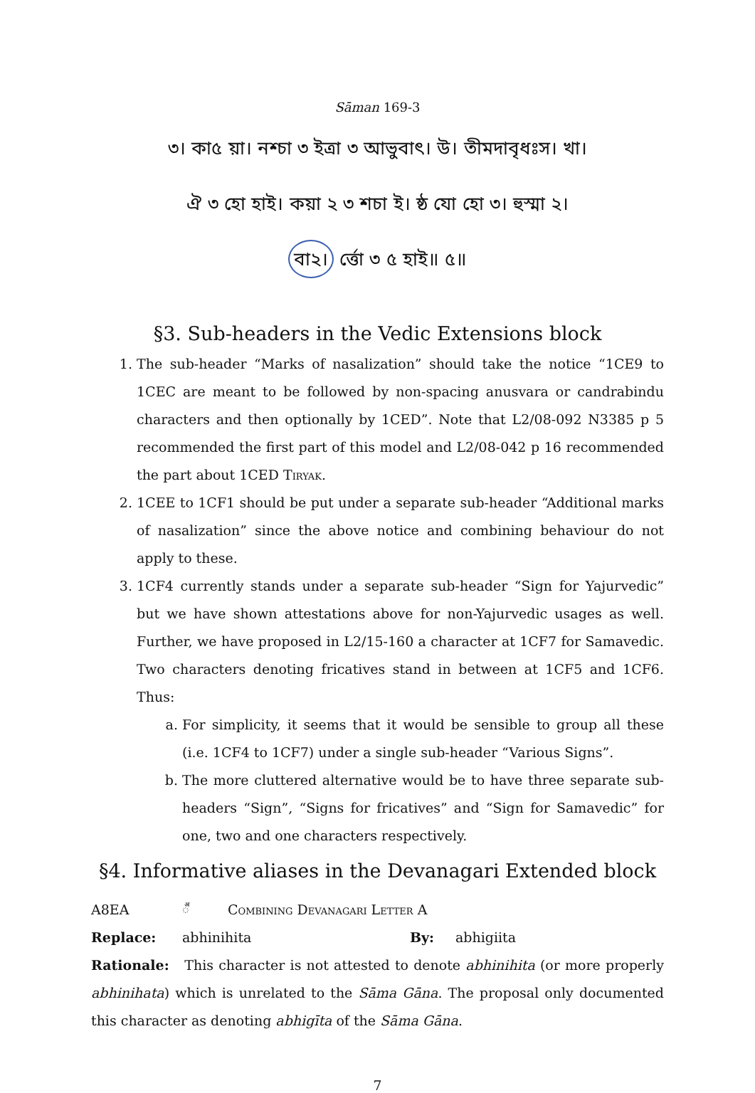Sāman 169-3
৩। কা৫ য়া। নশ্চা ৩ ইত্রা ৩ আভুবাৎ। উ। তীমদাবৃধঃস। খা।
ঐ ৩ হো হাই। কয়া ২ ৩ শচা ই। ষ্ঠ যো হো ৩। হুস্মা ২।
বা২। র্ত্তো ৩ ৫ হাই॥ ৫॥
§3. Sub-headers in the Vedic Extensions block
1. The sub-header “Marks of nasalization” should take the notice “1CE9 to 1CEC are meant to be followed by non-spacing anusvara or candrabindu characters and then optionally by 1CED”. Note that L2/08-092 N3385 p 5 recommended the first part of this model and L2/08-042 p 16 recommended the part about 1CED Tiryak.
2. 1CEE to 1CF1 should be put under a separate sub-header “Additional marks of nasalization” since the above notice and combining behaviour do not apply to these.
3. 1CF4 currently stands under a separate sub-header “Sign for Yajurvedic” but we have shown attestations above for non-Yajurvedic usages as well. Further, we have proposed in L2/15-160 a character at 1CF7 for Samavedic. Two characters denoting fricatives stand in between at 1CF5 and 1CF6. Thus:
a. For simplicity, it seems that it would be sensible to group all these (i.e. 1CF4 to 1CF7) under a single sub-header “Various Signs”.
b. The more cluttered alternative would be to have three separate sub-headers “Sign”, “Signs for fricatives” and “Sign for Samavedic” for one, two and one characters respectively.
§4. Informative aliases in the Devanagari Extended block
A8EA ◌꣪ Combining Devanagari Letter A
Replace: abhinihita By: abhigiita
Rationale: This character is not attested to denote abhinihita (or more properly abhinihata) which is unrelated to the Sāma Gāna. The proposal only documented this character as denoting abhigīta of the Sāma Gāna.
7